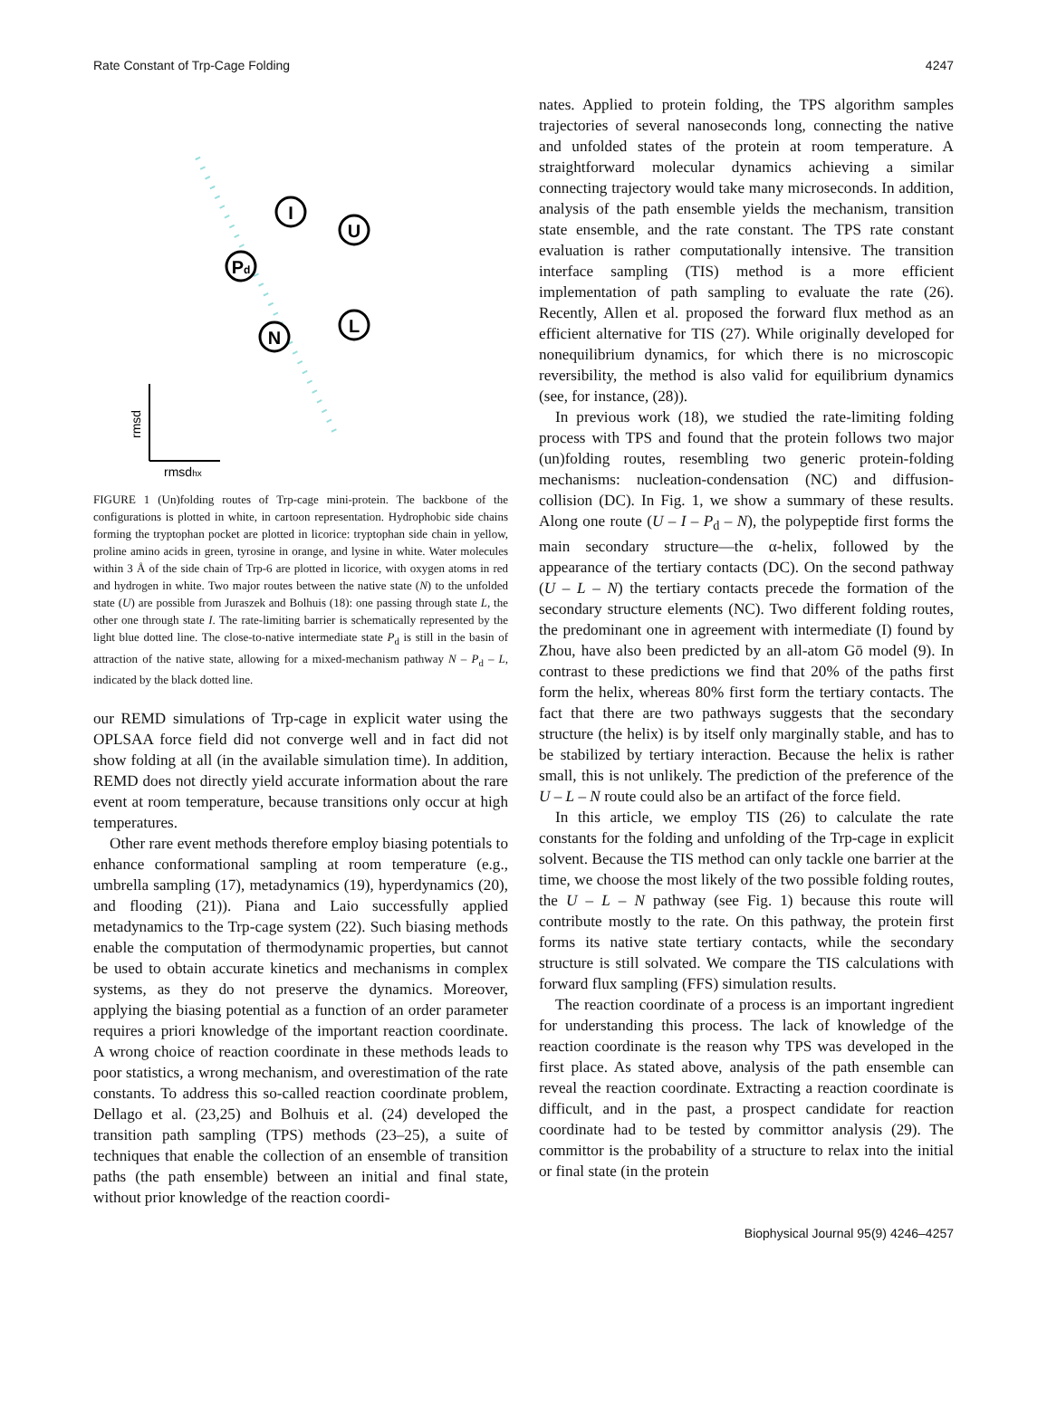Rate Constant of Trp-Cage Folding 4247
I
U
Pd
L
N
rmsd
rmsdhx
FIGURE 1 (Un)folding routes of Trp-cage mini-protein. The backbone of the configurations is plotted in white, in cartoon representation. Hydrophobic side chains forming the tryptophan pocket are plotted in licorice: tryptophan side chain in yellow, proline amino acids in green, tyrosine in orange, and lysine in white. Water molecules within 3 Å of the side chain of Trp-6 are plotted in licorice, with oxygen atoms in red and hydrogen in white. Two major routes between the native state (N) to the unfolded state (U) are possible from Juraszek and Bolhuis (18): one passing through state L, the other one through state I. The rate-limiting barrier is schematically represented by the light blue dotted line. The close-to-native intermediate state P<sub>d</sub> is still in the basin of attraction of the native state, allowing for a mixed-mechanism pathway N – P<sub>d</sub> – L, indicated by the black dotted line.
our REMD simulations of Trp-cage in explicit water using the OPLSAA force field did not converge well and in fact did not show folding at all (in the available simulation time). In addition, REMD does not directly yield accurate information about the rare event at room temperature, because transitions only occur at high temperatures.
Other rare event methods therefore employ biasing potentials to enhance conformational sampling at room temperature (e.g., umbrella sampling (17), metadynamics (19), hyperdynamics (20), and flooding (21)). Piana and Laio successfully applied metadynamics to the Trp-cage system (22). Such biasing methods enable the computation of thermodynamic properties, but cannot be used to obtain accurate kinetics and mechanisms in complex systems, as they do not preserve the dynamics. Moreover, applying the biasing potential as a function of an order parameter requires a priori knowledge of the important reaction coordinate. A wrong choice of reaction coordinate in these methods leads to poor statistics, a wrong mechanism, and overestimation of the rate constants. To address this so-called reaction coordinate problem, Dellago et al. (23,25) and Bolhuis et al. (24) developed the transition path sampling (TPS) methods (23–25), a suite of techniques that enable the collection of an ensemble of transition paths (the path ensemble) between an initial and final state, without prior knowledge of the reaction coordi-
nates. Applied to protein folding, the TPS algorithm samples trajectories of several nanoseconds long, connecting the native and unfolded states of the protein at room temperature. A straightforward molecular dynamics achieving a similar connecting trajectory would take many microseconds. In addition, analysis of the path ensemble yields the mechanism, transition state ensemble, and the rate constant. The TPS rate constant evaluation is rather computationally intensive. The transition interface sampling (TIS) method is a more efficient implementation of path sampling to evaluate the rate (26). Recently, Allen et al. proposed the forward flux method as an efficient alternative for TIS (27). While originally developed for nonequilibrium dynamics, for which there is no microscopic reversibility, the method is also valid for equilibrium dynamics (see, for instance, (28)).
In previous work (18), we studied the rate-limiting folding process with TPS and found that the protein follows two major (un)folding routes, resembling two generic protein-folding mechanisms: nucleation-condensation (NC) and diffusion-collision (DC). In Fig. 1, we show a summary of these results. Along one route (U – I – P<sub>d</sub> – N), the polypeptide first forms the main secondary structure—the α-helix, followed by the appearance of the tertiary contacts (DC). On the second pathway (U – L – N) the tertiary contacts precede the formation of the secondary structure elements (NC). Two different folding routes, the predominant one in agreement with intermediate (I) found by Zhou, have also been predicted by an all-atom Gō model (9). In contrast to these predictions we find that 20% of the paths first form the helix, whereas 80% first form the tertiary contacts. The fact that there are two pathways suggests that the secondary structure (the helix) is by itself only marginally stable, and has to be stabilized by tertiary interaction. Because the helix is rather small, this is not unlikely. The prediction of the preference of the U – L – N route could also be an artifact of the force field.
In this article, we employ TIS (26) to calculate the rate constants for the folding and unfolding of the Trp-cage in explicit solvent. Because the TIS method can only tackle one barrier at the time, we choose the most likely of the two possible folding routes, the U – L – N pathway (see Fig. 1) because this route will contribute mostly to the rate. On this pathway, the protein first forms its native state tertiary contacts, while the secondary structure is still solvated. We compare the TIS calculations with forward flux sampling (FFS) simulation results.
The reaction coordinate of a process is an important ingredient for understanding this process. The lack of knowledge of the reaction coordinate is the reason why TPS was developed in the first place. As stated above, analysis of the path ensemble can reveal the reaction coordinate. Extracting a reaction coordinate is difficult, and in the past, a prospect candidate for reaction coordinate had to be tested by committor analysis (29). The committor is the probability of a structure to relax into the initial or final state (in the protein
Biophysical Journal 95(9) 4246–4257